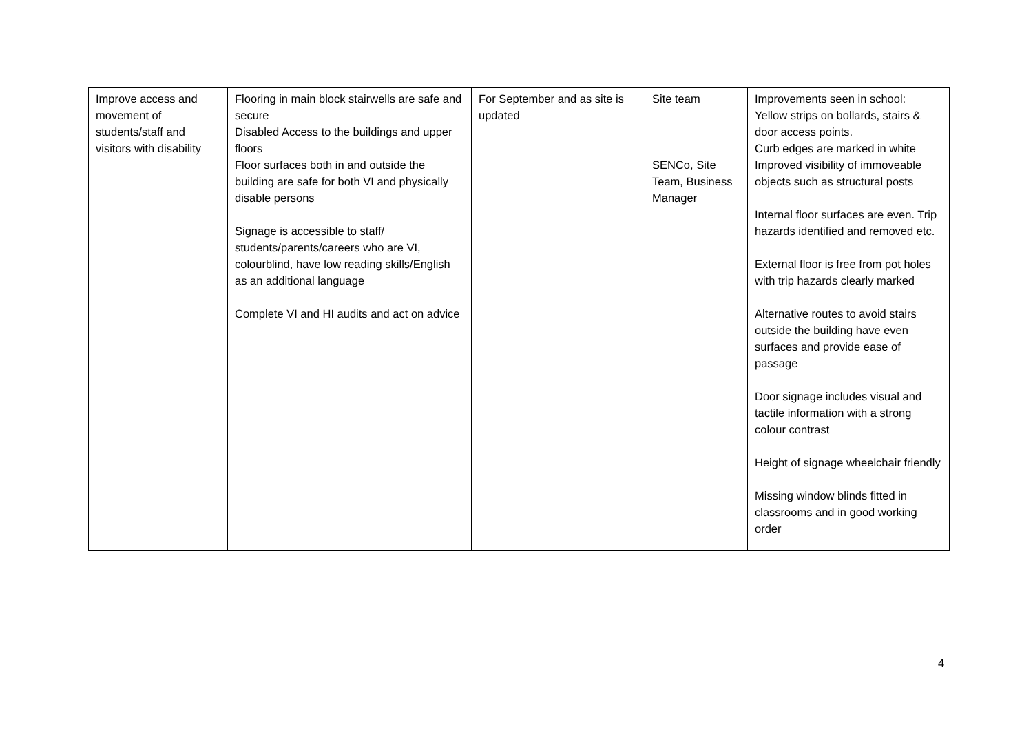| Improve access and movement of students/staff and visitors with disability | Flooring in main block stairwells are safe and secure Disabled Access to the buildings and upper floors Floor surfaces both in and outside the building are safe for both VI and physically disable persons Signage is accessible to staff/ students/parents/careers who are VI, colourblind, have low reading skills/English as an additional language Complete VI and HI audits and act on advice | For September and as site is updated | Site team SENCo, Site Team, Business Manager | Improvements seen in school: Yellow strips on bollards, stairs & door access points. Curb edges are marked in white Improved visibility of immoveable objects such as structural posts Internal floor surfaces are even. Trip hazards identified and removed etc. External floor is free from pot holes with trip hazards clearly marked Alternative routes to avoid stairs outside the building have even surfaces and provide ease of passage Door signage includes visual and tactile information with a strong colour contrast Height of signage wheelchair friendly Missing window blinds fitted in classrooms and in good working order |
4